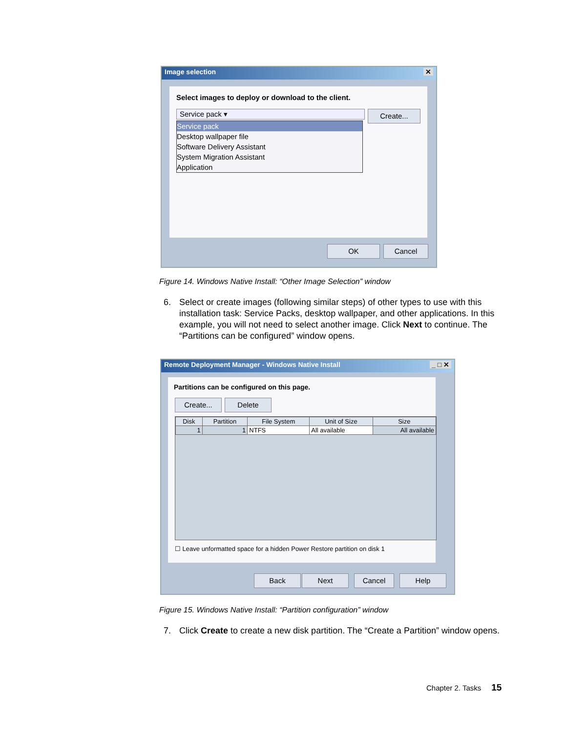Image selection ✕
Select images to deploy or download to the client.
Service pack ▾ Create...
Service pack
Desktop wallpaper file
Software Delivery Assistant
System Migration Assistant
Application
OK Cancel
Figure 14. Windows Native Install: “Other Image Selection” window
6. Select or create images (following similar steps) of other types to use with this installation task: Service Packs, desktop wallpaper, and other applications. In this example, you will not need to select another image. Click Next to continue. The “Partitions can be configured” window opens.
Remote Deployment Manager - Windows Native Install _ □ ✕
Partitions can be configured on this page.
Create... Delete
| Disk | Partition | File System | Unit of Size | Size |
| --- | --- | --- | --- | --- |
| 1 | 1 | NTFS | All available | All available |
☐ Leave unformatted space for a hidden Power Restore partition on disk 1
Back Next Cancel Help
Figure 15. Windows Native Install: “Partition configuration” window
7. Click Create to create a new disk partition. The “Create a Partition” window opens.
Chapter 2. Tasks 15